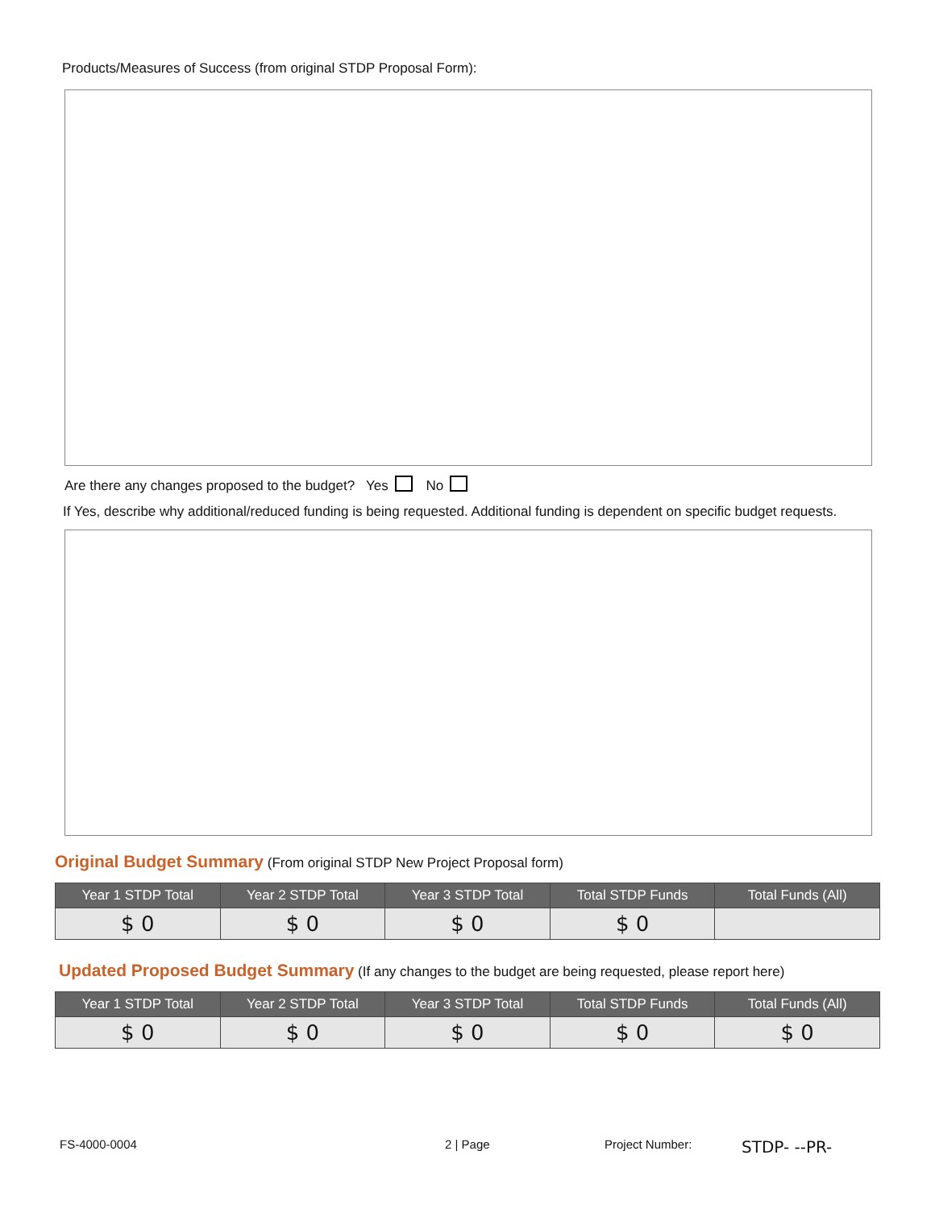Products/Measures of Success (from original STDP Proposal Form):
Are there any changes proposed to the budget? Yes No
If Yes, describe why additional/reduced funding is being requested. Additional funding is dependent on specific budget requests.
Original Budget Summary
(From original STDP New Project Proposal form)
| Year 1 STDP Total | Year 2 STDP Total | Year 3 STDP Total | Total STDP Funds | Total Funds (All) |
| --- | --- | --- | --- | --- |
| $ 0 | $ 0 | $ 0 | $ 0 | |
Updated Proposed Budget Summary
(If any changes to the budget are being requested, please report here)
| Year 1 STDP Total | Year 2 STDP Total | Year 3 STDP Total | Total STDP Funds | Total Funds (All) |
| --- | --- | --- | --- | --- |
| $ 0 | $ 0 | $ 0 | $ 0 | $ 0 |
FS-4000-0004 2 | Page Project Number: STDP- --PR-